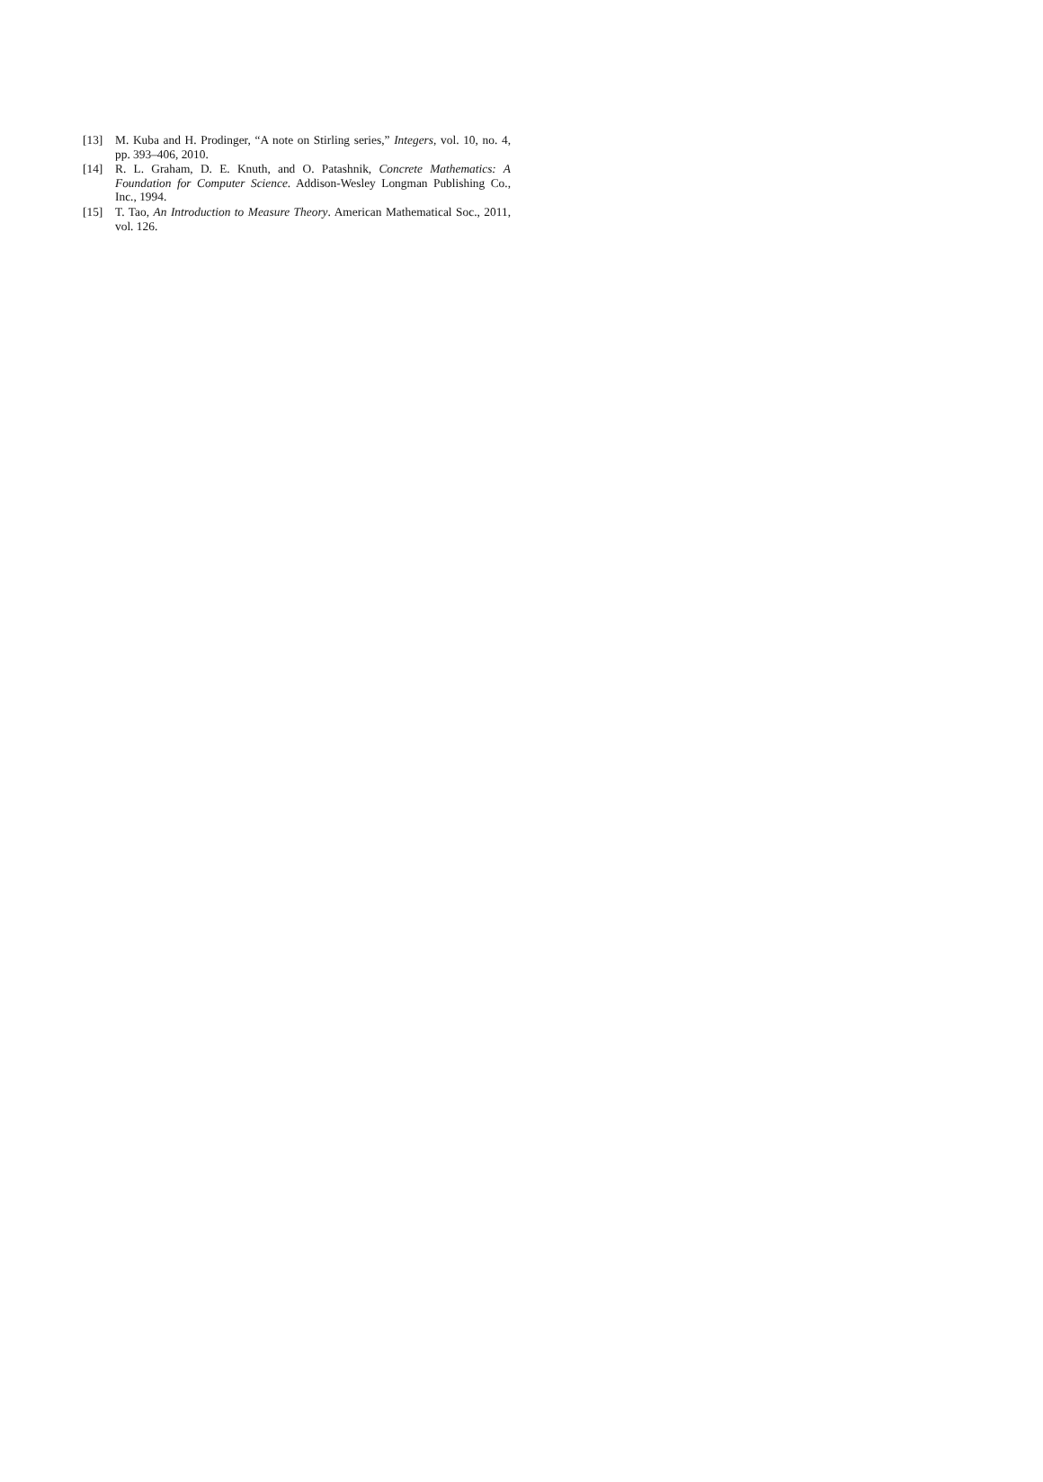[13] M. Kuba and H. Prodinger, “A note on Stirling series,” Integers, vol. 10, no. 4, pp. 393–406, 2010.
[14] R. L. Graham, D. E. Knuth, and O. Patashnik, Concrete Mathematics: A Foundation for Computer Science. Addison-Wesley Longman Publishing Co., Inc., 1994.
[15] T. Tao, An Introduction to Measure Theory. American Mathematical Soc., 2011, vol. 126.